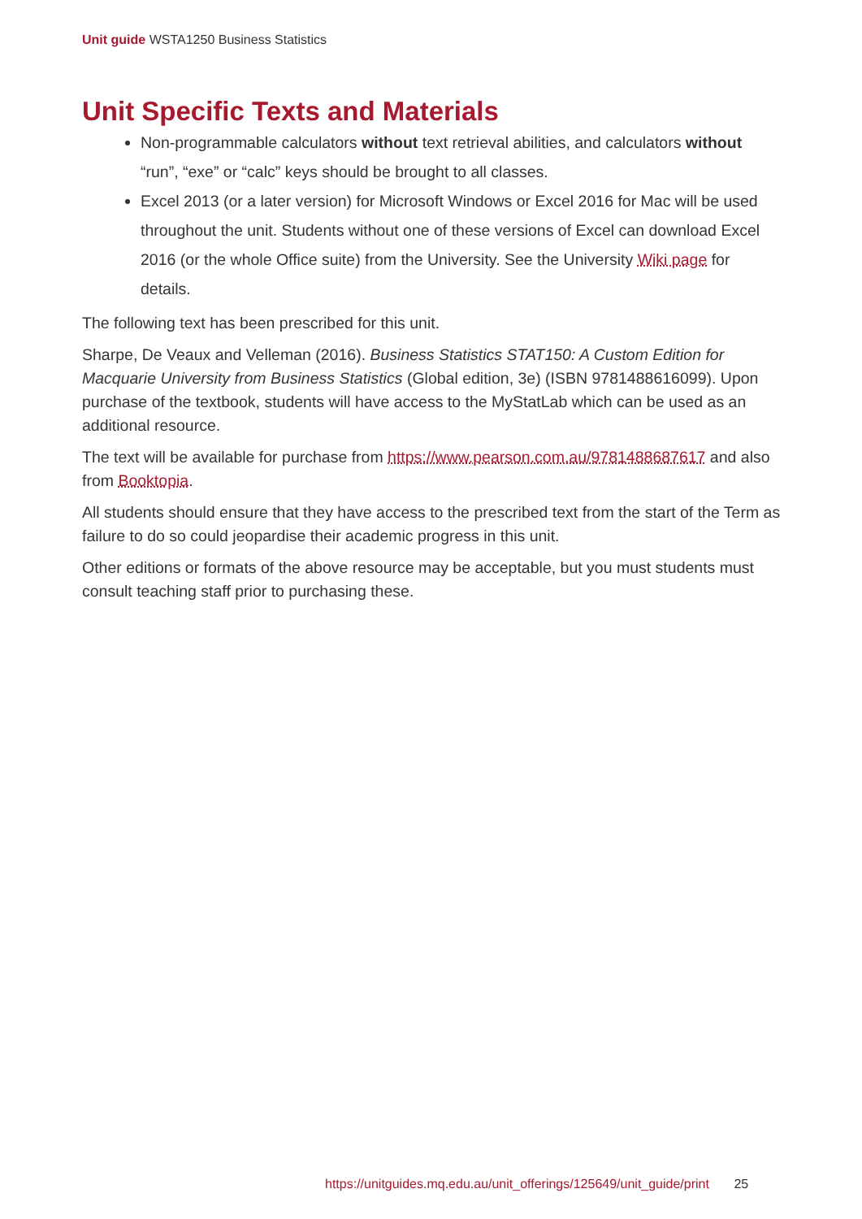Unit guide WSTA1250 Business Statistics
Unit Specific Texts and Materials
Non-programmable calculators without text retrieval abilities, and calculators without “run”, “exe” or “calc” keys should be brought to all classes.
Excel 2013 (or a later version) for Microsoft Windows or Excel 2016 for Mac will be used throughout the unit. Students without one of these versions of Excel can download Excel 2016 (or the whole Office suite) from the University. See the University Wiki page for details.
The following text has been prescribed for this unit.
Sharpe, De Veaux and Velleman (2016). Business Statistics STAT150: A Custom Edition for Macquarie University from Business Statistics (Global edition, 3e) (ISBN 9781488616099). Upon purchase of the textbook, students will have access to the MyStatLab which can be used as an additional resource.
The text will be available for purchase from https://www.pearson.com.au/9781488687617 and also from Booktopia.
All students should ensure that they have access to the prescribed text from the start of the Term as failure to do so could jeopardise their academic progress in this unit.
Other editions or formats of the above resource may be acceptable, but you must students must consult teaching staff prior to purchasing these.
https://unitguides.mq.edu.au/unit_offerings/125649/unit_guide/print 25